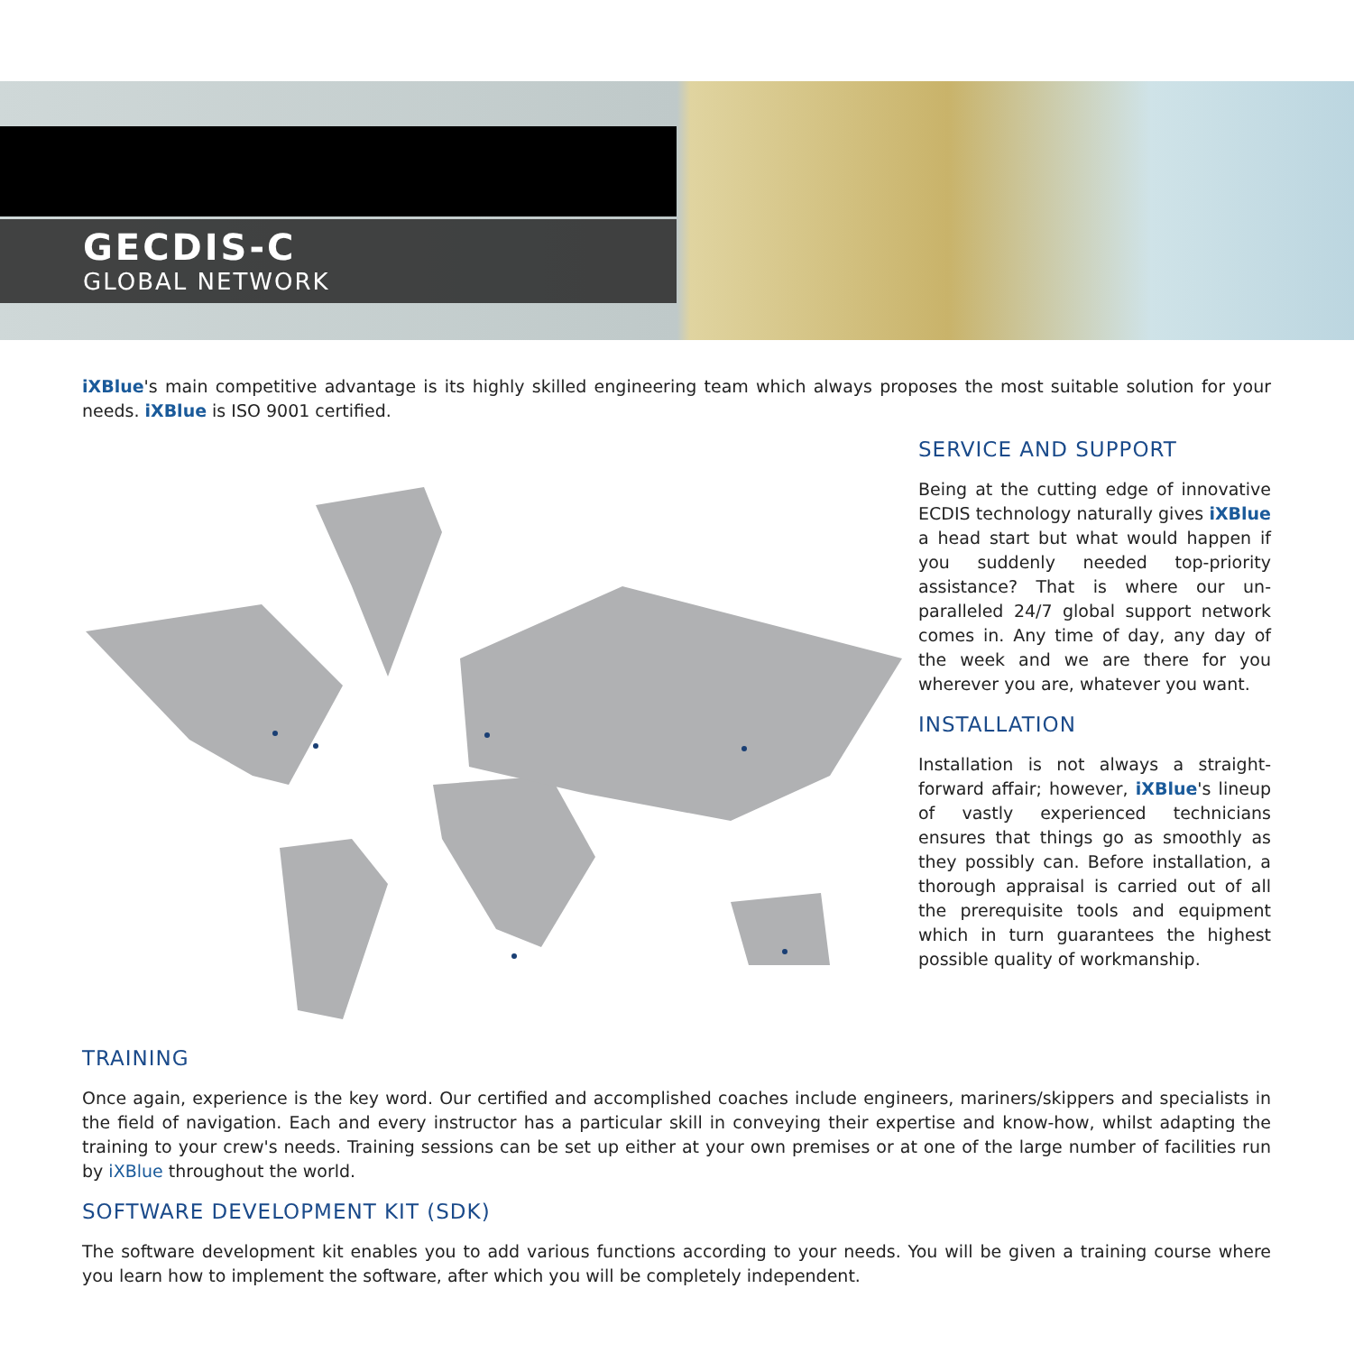GECDIS-C
GLOBAL NETWORK
iXBlue's main competitive advantage is its highly skilled engineering team which always proposes the most suitable solution for your needs. iXBlue is ISO 9001 certified.
SERVICE AND SUPPORT
Being at the cutting edge of innovative ECDIS technology naturally gives iXBlue a head start but what would happen if you suddenly needed top-priority assistance? That is where our un-paralleled 24/7 global support network comes in. Any time of day, any day of the week and we are there for you wherever you are, whatever you want.
INSTALLATION
Installation is not always a straight-forward affair; however, iXBlue's lineup of vastly experienced technicians ensures that things go as smoothly as they possibly can. Before installation, a thorough appraisal is carried out of all the prerequisite tools and equipment which in turn guarantees the highest possible quality of workmanship.
TRAINING
Once again, experience is the key word. Our certified and accomplished coaches include engineers, mariners/skippers and specialists in the field of navigation. Each and every instructor has a particular skill in conveying their expertise and know-how, whilst adapting the training to your crew's needs. Training sessions can be set up either at your own premises or at one of the large number of facilities run by iXBlue throughout the world.
SOFTWARE DEVELOPMENT KIT (SDK)
The software development kit enables you to add various functions according to your needs. You will be given a training course where you learn how to implement the software, after which you will be completely independent.